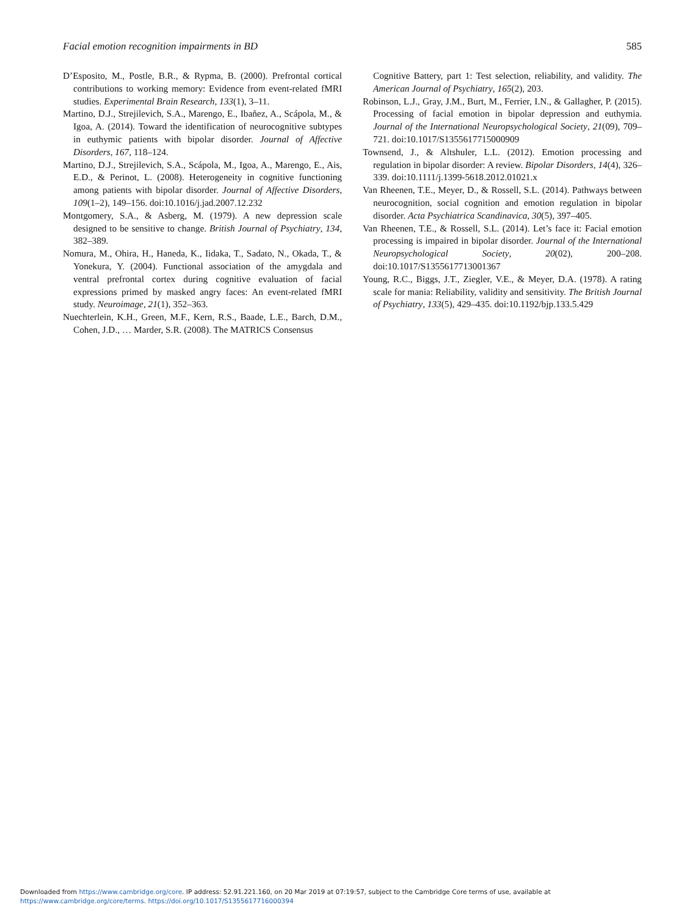Facial emotion recognition impairments in BD 585
D’Esposito, M., Postle, B.R., & Rypma, B. (2000). Prefrontal cortical contributions to working memory: Evidence from event-related fMRI studies. Experimental Brain Research, 133(1), 3–11.
Martino, D.J., Strejilevich, S.A., Marengo, E., Ibañez, A., Scápola, M., & Igoa, A. (2014). Toward the identification of neurocognitive subtypes in euthymic patients with bipolar disorder. Journal of Affective Disorders, 167, 118–124.
Martino, D.J., Strejilevich, S.A., Scápola, M., Igoa, A., Marengo, E., Ais, E.D., & Perinot, L. (2008). Heterogeneity in cognitive functioning among patients with bipolar disorder. Journal of Affective Disorders, 109(1–2), 149–156. doi:10.1016/j.jad.2007.12.232
Montgomery, S.A., & Asberg, M. (1979). A new depression scale designed to be sensitive to change. British Journal of Psychiatry, 134, 382–389.
Nomura, M., Ohira, H., Haneda, K., Iidaka, T., Sadato, N., Okada, T., & Yonekura, Y. (2004). Functional association of the amygdala and ventral prefrontal cortex during cognitive evaluation of facial expressions primed by masked angry faces: An event-related fMRI study. Neuroimage, 21(1), 352–363.
Nuechterlein, K.H., Green, M.F., Kern, R.S., Baade, L.E., Barch, D.M., Cohen, J.D., … Marder, S.R. (2008). The MATRICS Consensus
Cognitive Battery, part 1: Test selection, reliability, and validity. The American Journal of Psychiatry, 165(2), 203.
Robinson, L.J., Gray, J.M., Burt, M., Ferrier, I.N., & Gallagher, P. (2015). Processing of facial emotion in bipolar depression and euthymia. Journal of the International Neuropsychological Society, 21(09), 709–721. doi:10.1017/S1355617715000909
Townsend, J., & Altshuler, L.L. (2012). Emotion processing and regulation in bipolar disorder: A review. Bipolar Disorders, 14(4), 326–339. doi:10.1111/j.1399-5618.2012.01021.x
Van Rheenen, T.E., Meyer, D., & Rossell, S.L. (2014). Pathways between neurocognition, social cognition and emotion regulation in bipolar disorder. Acta Psychiatrica Scandinavica, 30(5), 397–405.
Van Rheenen, T.E., & Rossell, S.L. (2014). Let’s face it: Facial emotion processing is impaired in bipolar disorder. Journal of the International Neuropsychological Society, 20(02), 200–208. doi:10.1017/S1355617713001367
Young, R.C., Biggs, J.T., Ziegler, V.E., & Meyer, D.A. (1978). A rating scale for mania: Reliability, validity and sensitivity. The British Journal of Psychiatry, 133(5), 429–435. doi:10.1192/bjp.133.5.429
Downloaded from https://www.cambridge.org/core. IP address: 52.91.221.160, on 20 Mar 2019 at 07:19:57, subject to the Cambridge Core terms of use, available at
https://www.cambridge.org/core/terms. https://doi.org/10.1017/S1355617716000394